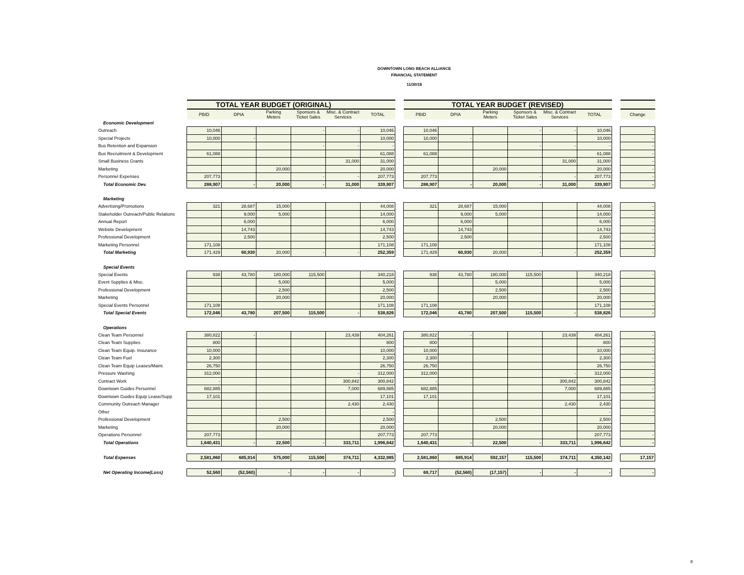DOWNTOWN LONG BEACH ALLIANCE
FINANCIAL STATEMENT
11/30/18
| | TOTAL YEAR BUDGET (ORIGINAL) | | | | | | | TOTAL YEAR BUDGET (REVISED) | | | | | | | |
| | PBID | DPIA | Parking Meters | Sponsors & Ticket Sales | Misc. & Contract Services | TOTAL | | PBID | DPIA | Parking Meters | Sponsors & Ticket Sales | Misc. & Contract Services | TOTAL | | Change |
| Economic Development | | | | | | | | | | | | | | | |
| Outreach | 10,046 | | | - | - | 10,046 | | 10,046 | | | - | - | 10,046 | | - |
| Special Projects | 10,000 | - | | | | 10,000 | | 10,000 | - | | | | 10,000 | | - |
| Bus Retention and Expansion | | | | - | - | - | | | | | - | - | - | | - |
| Bus Recruitment & Development | 61,088 | | | | | 61,088 | | 61,088 | | | | | 61,088 | | - |
| Small Business Grants | | | | | 31,000 | 31,000 | | | | | | 31,000 | 31,000 | | - |
| Marketing | | | 20,000 | | | 20,000 | | | | 20,000 | | | 20,000 | | - |
| Personnel Expenses | 207,773 | | | - | - | 207,773 | | 207,773 | | | - | - | 207,773 | | - |
| Total Economic Dev. | 288,907 | - | 20,000 | - | 31,000 | 339,907 | | 288,907 | - | 20,000 | - | 31,000 | 339,907 | | - |
| Marketing | | | | | | | | | | | | | | | |
| Advertising/Promotions | 321 | 28,687 | 15,000 | | | 44,008 | | 321 | 28,687 | 15,000 | | | 44,008 | | - |
| Stakeholder Outreach/Public Relations | | 9,000 | 5,000 | | | 14,000 | | | 9,000 | 5,000 | | | 14,000 | | - |
| Annual Report | | 6,000 | | | | 6,000 | | | 6,000 | | | | 6,000 | | - |
| Website Development | | 14,743 | | | | 14,743 | | | 14,743 | | | | 14,743 | | - |
| Professional Development | | 2,500 | | | | 2,500 | | | 2,500 | | | | 2,500 | | - |
| Marketing Personnel | 171,108 | | | | | 171,108 | | 171,108 | | | | | 171,108 | | - |
| Total Marketing | 171,429 | 60,930 | 20,000 | - | - | 252,359 | | 171,429 | 60,930 | 20,000 | - | - | 252,359 | | - |
| Special Events | | | | | | | | | | | | | | | |
| Special Events | 938 | 43,780 | 180,000 | 115,500 | | 340,218 | | 938 | 43,780 | 180,000 | 115,500 | | 340,218 | | - |
| Event Supplies & Misc. | | | 5,000 | | | 5,000 | | | | 5,000 | | | 5,000 | | |
| Professional Development | | | 2,500 | | | 2,500 | | | | 2,500 | | | 2,500 | | |
| Marketing | | | 20,000 | | | 20,000 | | | | 20,000 | | | 20,000 | | |
| Special Events Personnel | 171,108 | | | | | 171,108 | | 171,108 | | | | | 171,108 | | - |
| Total Special Events | 172,046 | 43,780 | 207,500 | 115,500 | - | 538,826 | | 172,046 | 43,780 | 207,500 | 115,500 | - | 538,826 | | - |
| Operations | | | | | | | | | | | | | | | |
| Clean Team Personnel | 380,822 | - | | | 23,439 | 404,261 | | 380,822 | - | | | 23,439 | 404,261 | | - |
| Clean Team Supplies | 800 | | | | | 800 | | 800 | | | | | 800 | | - |
| Clean Team Equip. Insurance | 10,000 | | | | | 10,000 | | 10,000 | | | | | 10,000 | | - |
| Clean Team Fuel | 2,300 | | | | | 2,300 | | 2,300 | | | | | 2,300 | | - |
| Clean Team Equip Leases/Maint. | 26,750 | | | | | 26,750 | | 26,750 | | | | | 26,750 | | - |
| Pressure Washing | 312,000 | | | | - | 312,000 | | 312,000 | | | | - | 312,000 | | - |
| Contract Work | - | | | | 300,842 | 300,842 | | - | | | | 300,842 | 300,842 | | - |
| Downtown Guides Personnel | 682,885 | | | | 7,000 | 689,885 | | 682,885 | | | | 7,000 | 689,885 | | - |
| Downtown Guides Equip Lease/Supp | 17,101 | | | | | 17,101 | | 17,101 | | | | | 17,101 | | - |
| Community Outreach Manager | | | | | 2,430 | 2,430 | | | | | | 2,430 | 2,430 | | |
| Other | | | | | | - | | | | | | | - | | - |
| Professional Development | | | 2,500 | | | 2,500 | | | | 2,500 | | | 2,500 | | |
| Marketing | | | 20,000 | | | 20,000 | | | | 20,000 | | | 20,000 | | |
| Operations Personnel | 207,773 | | | | | 207,773 | | 207,773 | | | | | 207,773 | | - |
| Total Operations | 1,640,431 | - | 22,500 | - | 333,711 | 1,996,642 | | 1,640,431 | - | 22,500 | - | 333,711 | 1,996,642 | | - |
| Total Expenses | 2,581,860 | 685,914 | 575,000 | 115,500 | 374,711 | 4,332,985 | | 2,581,860 | 685,914 | 592,157 | 115,500 | 374,711 | 4,350,142 | | 17,157 |
| Net Operating Income(Loss) | 52,560 | (52,560) | - | - | - | - | | 69,717 | (52,560) | (17,157) | - | - | - | | - |
8